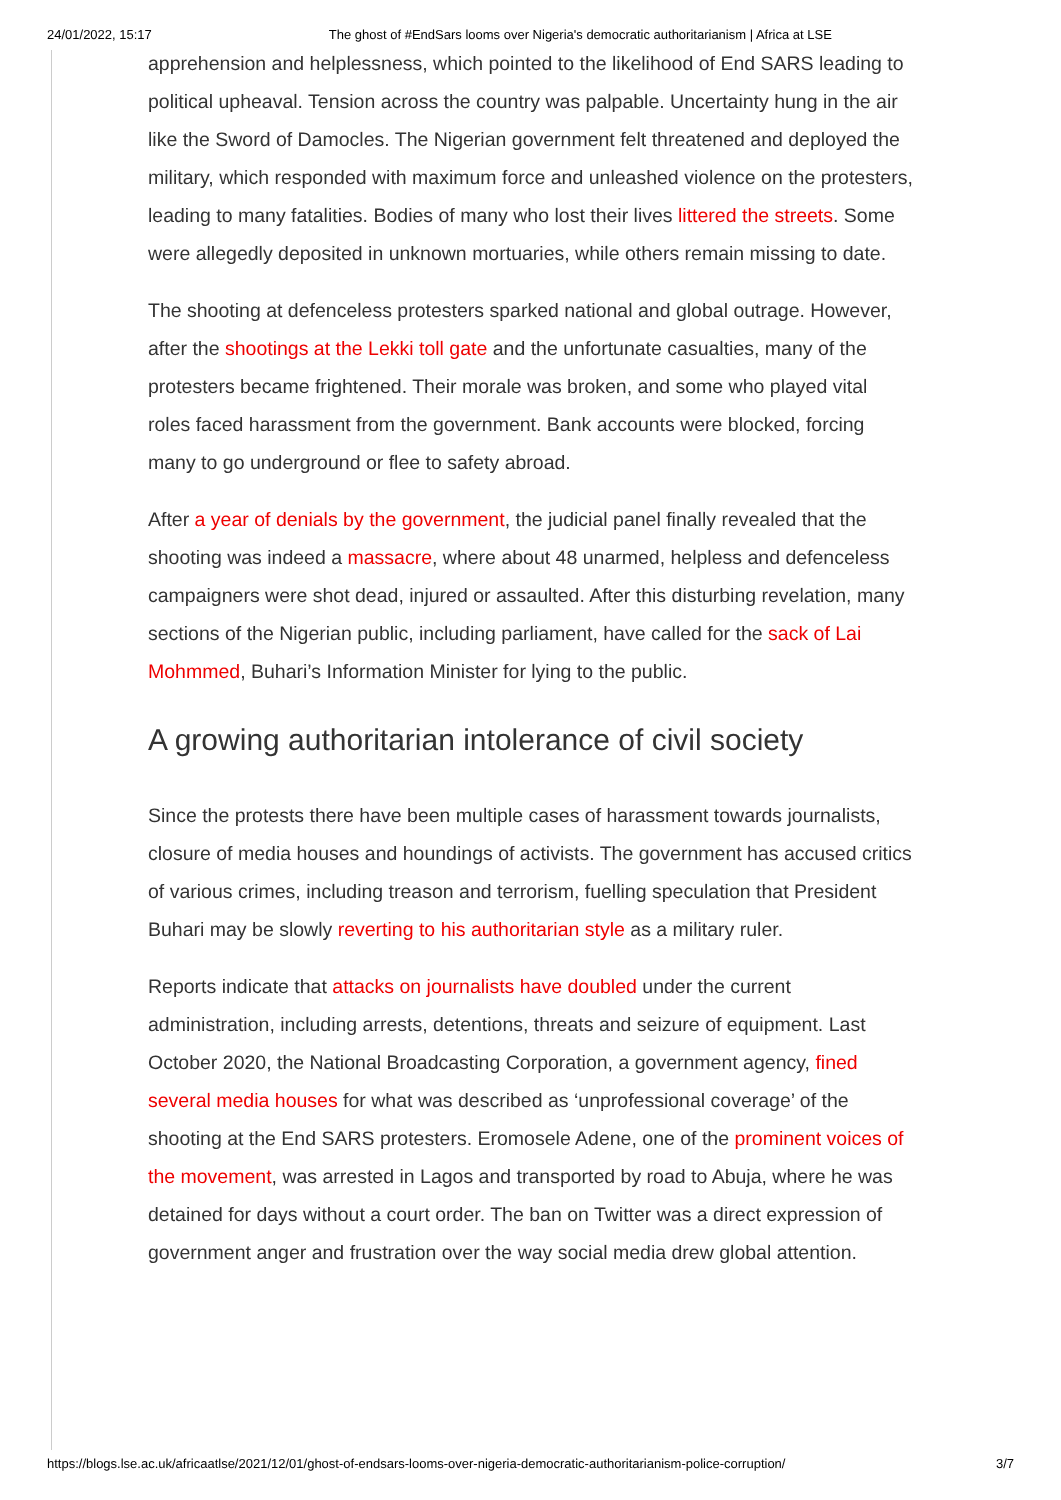24/01/2022, 15:17 The ghost of #EndSars looms over Nigeria's democratic authoritarianism | Africa at LSE
apprehension and helplessness, which pointed to the likelihood of End SARS leading to political upheaval. Tension across the country was palpable. Uncertainty hung in the air like the Sword of Damocles. The Nigerian government felt threatened and deployed the military, which responded with maximum force and unleashed violence on the protesters, leading to many fatalities. Bodies of many who lost their lives littered the streets. Some were allegedly deposited in unknown mortuaries, while others remain missing to date.
The shooting at defenceless protesters sparked national and global outrage. However, after the shootings at the Lekki toll gate and the unfortunate casualties, many of the protesters became frightened. Their morale was broken, and some who played vital roles faced harassment from the government. Bank accounts were blocked, forcing many to go underground or flee to safety abroad.
After a year of denials by the government, the judicial panel finally revealed that the shooting was indeed a massacre, where about 48 unarmed, helpless and defenceless campaigners were shot dead, injured or assaulted. After this disturbing revelation, many sections of the Nigerian public, including parliament, have called for the sack of Lai Mohmmed, Buhari’s Information Minister for lying to the public.
A growing authoritarian intolerance of civil society
Since the protests there have been multiple cases of harassment towards journalists, closure of media houses and houndings of activists. The government has accused critics of various crimes, including treason and terrorism, fuelling speculation that President Buhari may be slowly reverting to his authoritarian style as a military ruler.
Reports indicate that attacks on journalists have doubled under the current administration, including arrests, detentions, threats and seizure of equipment. Last October 2020, the National Broadcasting Corporation, a government agency, fined several media houses for what was described as ‘unprofessional coverage’ of the shooting at the End SARS protesters. Eromosele Adene, one of the prominent voices of the movement, was arrested in Lagos and transported by road to Abuja, where he was detained for days without a court order. The ban on Twitter was a direct expression of government anger and frustration over the way social media drew global attention.
https://blogs.lse.ac.uk/africaatlse/2021/12/01/ghost-of-endsars-looms-over-nigeria-democratic-authoritarianism-police-corruption/ 3/7